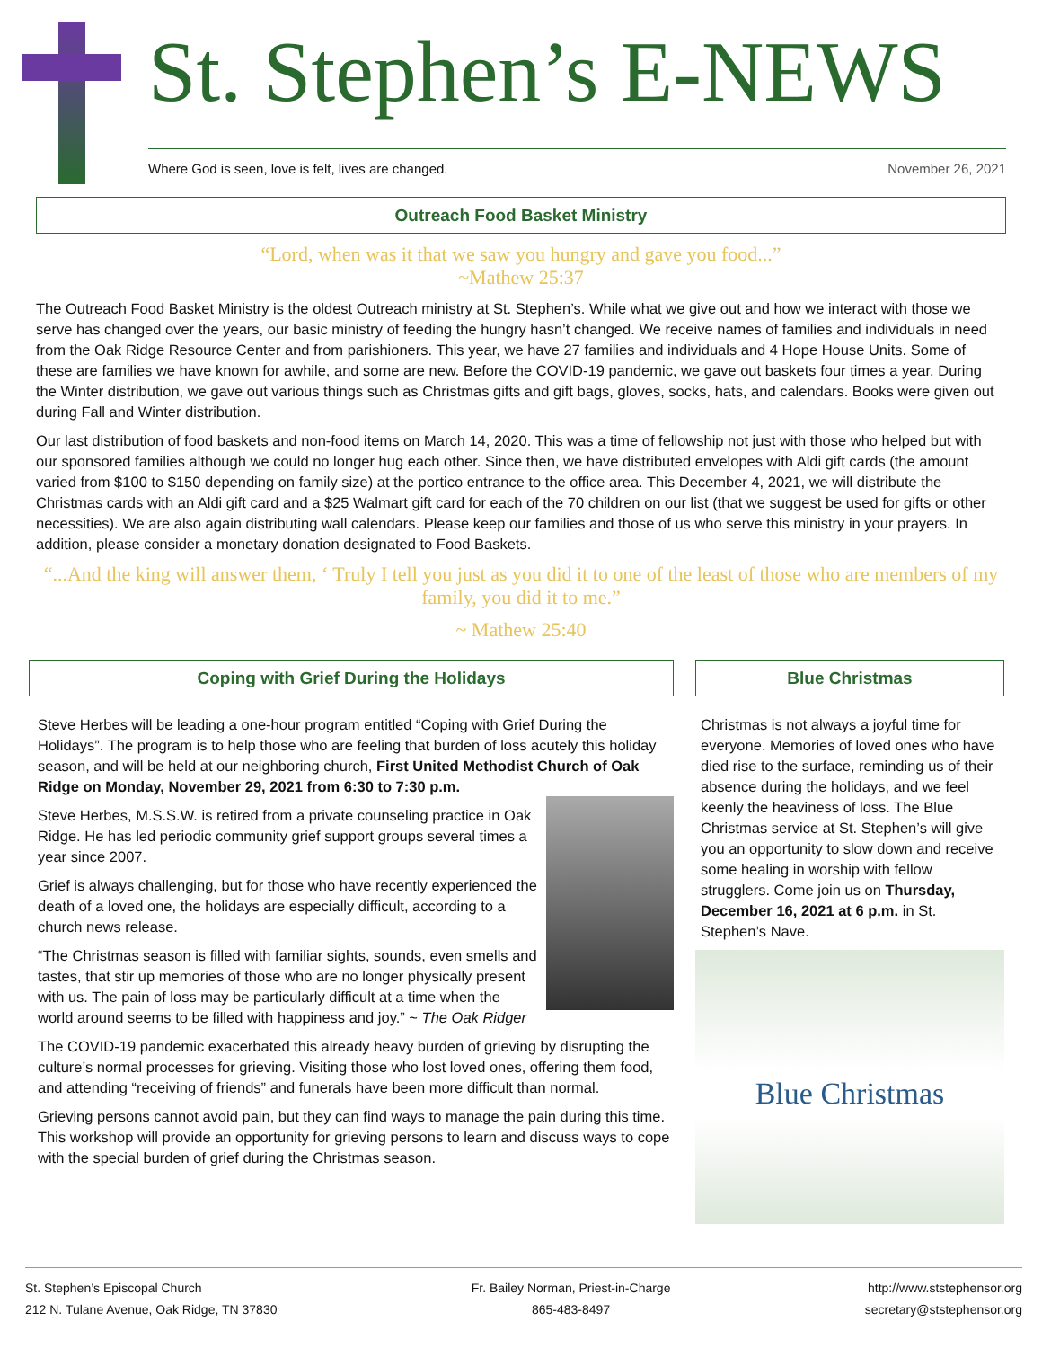St. Stephen’s E-NEWS
Where God is seen, love is felt, lives are changed. November 26, 2021
Outreach Food Basket Ministry
“Lord, when was it that we saw you hungry and gave you food...”
~Mathew 25:37
The Outreach Food Basket Ministry is the oldest Outreach ministry at St. Stephen’s. While what we give out and how we interact with those we serve has changed over the years, our basic ministry of feeding the hungry hasn’t changed. We receive names of families and individuals in need from the Oak Ridge Resource Center and from parishioners. This year, we have 27 families and individuals and 4 Hope House Units. Some of these are families we have known for awhile, and some are new. Before the COVID-19 pandemic, we gave out baskets four times a year. During the Winter distribution, we gave out various things such as Christmas gifts and gift bags, gloves, socks, hats, and calendars. Books were given out during Fall and Winter distribution.
Our last distribution of food baskets and non-food items on March 14, 2020. This was a time of fellowship not just with those who helped but with our sponsored families although we could no longer hug each other. Since then, we have distributed envelopes with Aldi gift cards (the amount varied from $100 to $150 depending on family size) at the portico entrance to the office area. This December 4, 2021, we will distribute the Christmas cards with an Aldi gift card and a $25 Walmart gift card for each of the 70 children on our list (that we suggest be used for gifts or other necessities). We are also again distributing wall calendars. Please keep our families and those of us who serve this ministry in your prayers. In addition, please consider a monetary donation designated to Food Baskets.
“...And the king will answer them, ‘ Truly I tell you just as you did it to one of the least of those who are members of my family, you did it to me.”
~ Mathew 25:40
Coping with Grief During the Holidays
Steve Herbes will be leading a one-hour program entitled “Coping with Grief During the Holidays”. The program is to help those who are feeling that burden of loss acutely this holiday season, and will be held at our neighboring church, First United Methodist Church of Oak Ridge on Monday, November 29, 2021 from 6:30 to 7:30 p.m.
Steve Herbes, M.S.S.W. is retired from a private counseling practice in Oak Ridge. He has led periodic community grief support groups several times a year since 2007.
Grief is always challenging, but for those who have recently experienced the death of a loved one, the holidays are especially difficult, according to a church news release.
“The Christmas season is filled with familiar sights, sounds, even smells and tastes, that stir up memories of those who are no longer physically present with us. The pain of loss may be particularly difficult at a time when the world around seems to be filled with happiness and joy.” ~ The Oak Ridger
The COVID-19 pandemic exacerbated this already heavy burden of grieving by disrupting the culture’s normal processes for grieving. Visiting those who lost loved ones, offering them food, and attending “receiving of friends” and funerals have been more difficult than normal.
Grieving persons cannot avoid pain, but they can find ways to manage the pain during this time. This workshop will provide an opportunity for grieving persons to learn and discuss ways to cope with the special burden of grief during the Christmas season.
Blue Christmas
Christmas is not always a joyful time for everyone. Memories of loved ones who have died rise to the surface, reminding us of their absence during the holidays, and we feel keenly the heaviness of loss. The Blue Christmas service at St. Stephen’s will give you an opportunity to slow down and receive some healing in worship with fellow strugglers. Come join us on Thursday, December 16, 2021 at 6 p.m. in St. Stephen’s Nave.
Blue Christmas
St. Stephen’s Episcopal Church
212 N. Tulane Avenue, Oak Ridge, TN 37830
Fr. Bailey Norman, Priest-in-Charge
865-483-8497
http://www.ststephensor.org
secretary@ststephensor.org